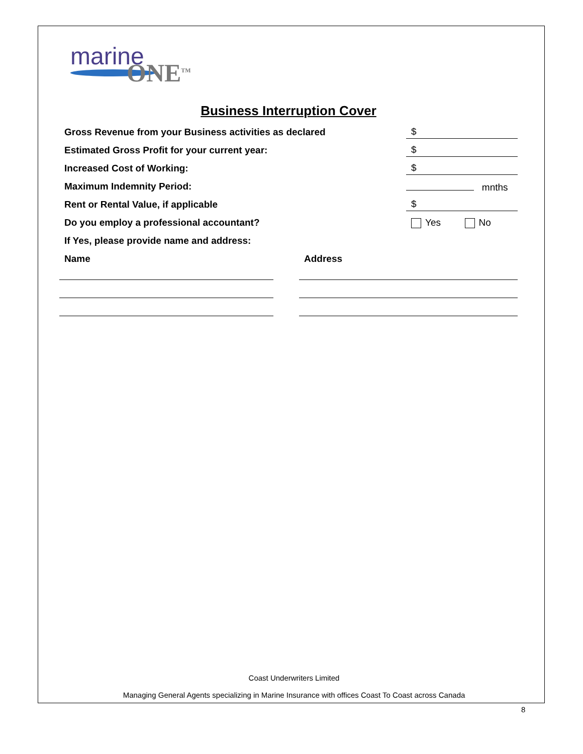marine
ONE<sup>TM</sup>
Business Interruption Cover
Gross Revenue from your Business activities as declared $
Estimated Gross Profit for your current year: $
Increased Cost of Working: $
Maximum Indemnity Period: mnths
Rent or Rental Value, if applicable $
Do you employ a professional accountant? Yes No
If Yes, please provide name and address:
Name Address
Coast Underwriters Limited
Managing General Agents specializing in Marine Insurance with offices Coast To Coast across Canada
8